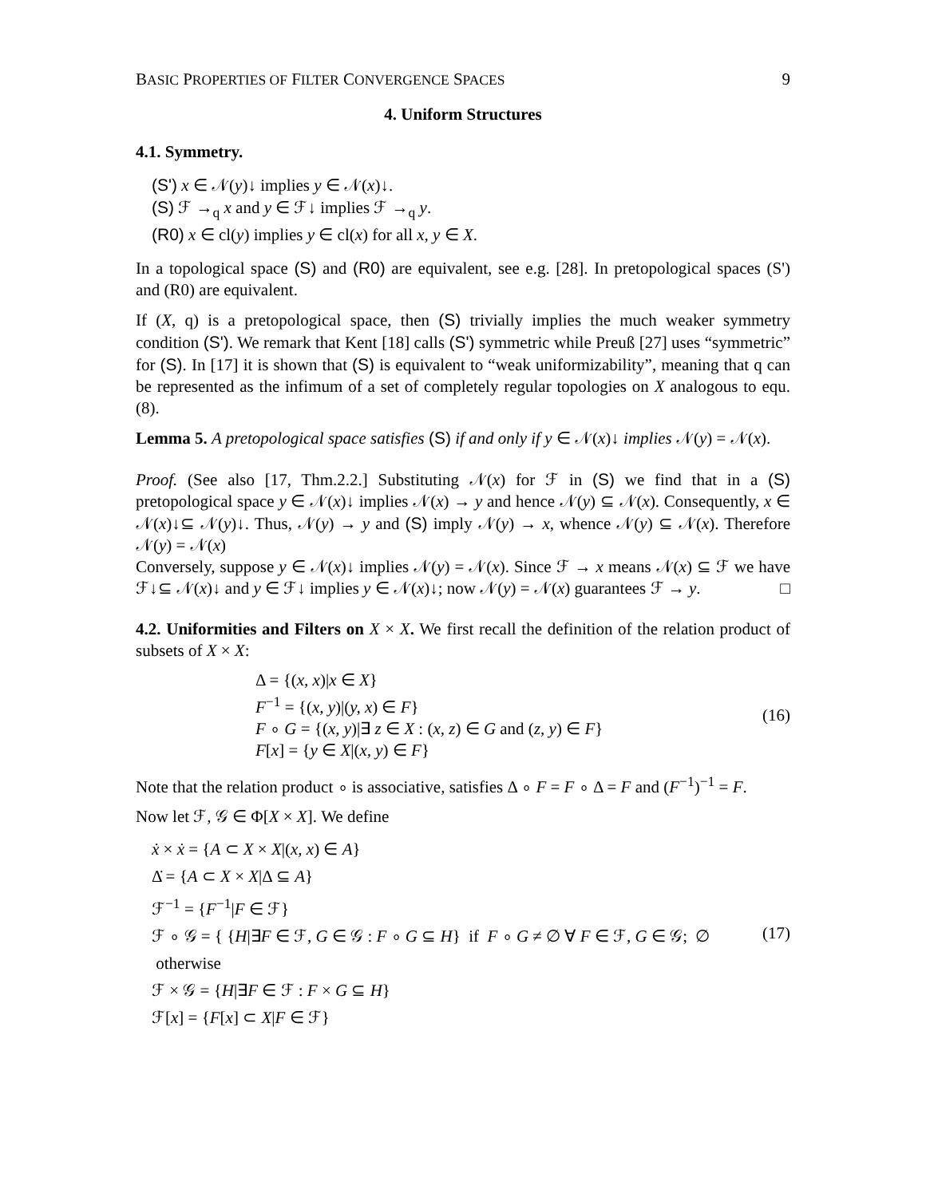BASIC PROPERTIES OF FILTER CONVERGENCE SPACES 9
4. Uniform Structures
4.1. Symmetry.
(S') x ∈ 𝒩(y)↓ implies y ∈ 𝒩(x)↓.
(S) ℱ →<sub>q</sub> x and y ∈ ℱ↓ implies ℱ →<sub>q</sub> y.
(R0) x ∈ cl(y) implies y ∈ cl(x) for all x, y ∈ X.
In a topological space (S) and (R0) are equivalent, see e.g. [28]. In pretopological spaces (S') and (R0) are equivalent.
If (X, q) is a pretopological space, then (S) trivially implies the much weaker symmetry condition (S'). We remark that Kent [18] calls (S') symmetric while Preuß [27] uses “symmetric” for (S). In [17] it is shown that (S) is equivalent to “weak uniformizability”, meaning that q can be represented as the infimum of a set of completely regular topologies on X analogous to equ.(8).
Lemma 5. A pretopological space satisfies (S) if and only if y ∈ 𝒩(x)↓ implies 𝒩(y) = 𝒩(x).
Proof. (See also [17, Thm.2.2.] Substituting 𝒩(x) for ℱ in (S) we find that in a (S) pretopological space y ∈ 𝒩(x)↓ implies 𝒩(x) → y and hence 𝒩(y) ⊆ 𝒩(x). Consequently, x ∈ 𝒩(x)↓⊆ 𝒩(y)↓. Thus, 𝒩(y) → y and (S) imply 𝒩(y) → x, whence 𝒩(y) ⊆ 𝒩(x). Therefore 𝒩(y) = 𝒩(x)
Conversely, suppose y ∈ 𝒩(x)↓ implies 𝒩(y) = 𝒩(x). Since ℱ → x means 𝒩(x) ⊆ ℱ we have ℱ↓⊆ 𝒩(x)↓ and y ∈ ℱ↓ implies y ∈ 𝒩(x)↓; now 𝒩(y) = 𝒩(x) guarantees ℱ → y. □
4.2. Uniformities and Filters on X × X. We first recall the definition of the relation product of subsets of X × X:
Δ = {(x, x)|x ∈ X}
F<sup>−1</sup> = {(x, y)|(y, x) ∈ F}
F ∘ G = {(x, y)|∃ z ∈ X : (x, z) ∈ G and (z, y) ∈ F}
F[x] = {y ∈ X|(x, y) ∈ F}
(16)
Note that the relation product ∘ is associative, satisfies Δ ∘ F = F ∘ Δ = F and (F<sup>−1</sup>)<sup>−1</sup> = F.
Now let ℱ, 𝒢 ∈ Φ[X × X]. We define
ẋ × ẋ = {A ⊂ X × X|(x, x) ∈ A}
Δ̇ = {A ⊂ X × X|Δ ⊆ A}
ℱ<sup>−1</sup> = {F<sup>−1</sup>|F ∈ ℱ}
ℱ ∘ 𝒢 = { {H|∃F ∈ ℱ, G ∈ 𝒢 : F ∘ G ⊆ H} if F ∘ G ≠ ∅ ∀ F ∈ ℱ, G ∈ 𝒢; ∅ otherwise
ℱ × 𝒢 = {H|∃F ∈ ℱ : F × G ⊆ H}
ℱ[x] = {F[x] ⊂ X|F ∈ ℱ}
(17)